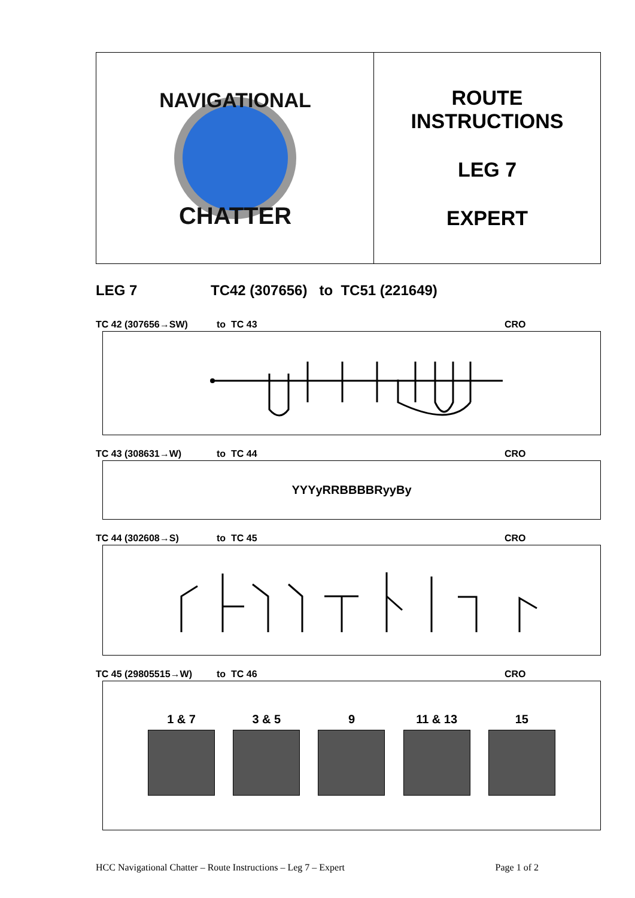NAVIGATIONAL
CHATTER
ROUTE
INSTRUCTIONS
LEG 7
EXPERT
LEG 7 TC42 (307656) to TC51 (221649)
TC 42 (307656→SW) to TC 43 CRO
TC 43 (308631→W) to TC 44 CRO
YYYyRRBBBBRyyBy
TC 44 (302608→S) to TC 45 CRO
TC 45 (29805515→W) to TC 46 CRO
1 & 7 3 & 5 9 11 & 13 15
HCC Navigational Chatter – Route Instructions – Leg 7 – Expert Page 1 of 2